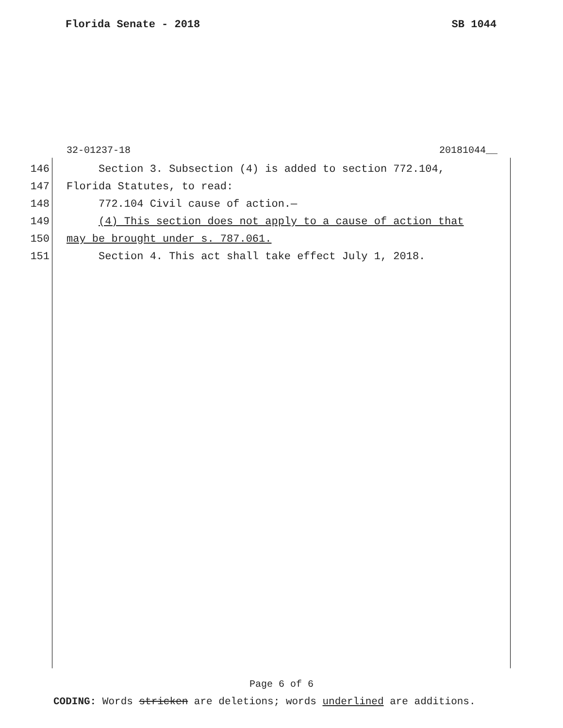Florida Senate - 2018 SB 1044
32-01237-18 20181044__
146 Section 3. Subsection (4) is added to section 772.104,
147 Florida Statutes, to read:
148 772.104 Civil cause of action.—
149 (4) This section does not apply to a cause of action that
150 may be brought under s. 787.061.
151 Section 4. This act shall take effect July 1, 2018.
Page 6 of 6
CODING: Words stricken are deletions; words underlined are additions.